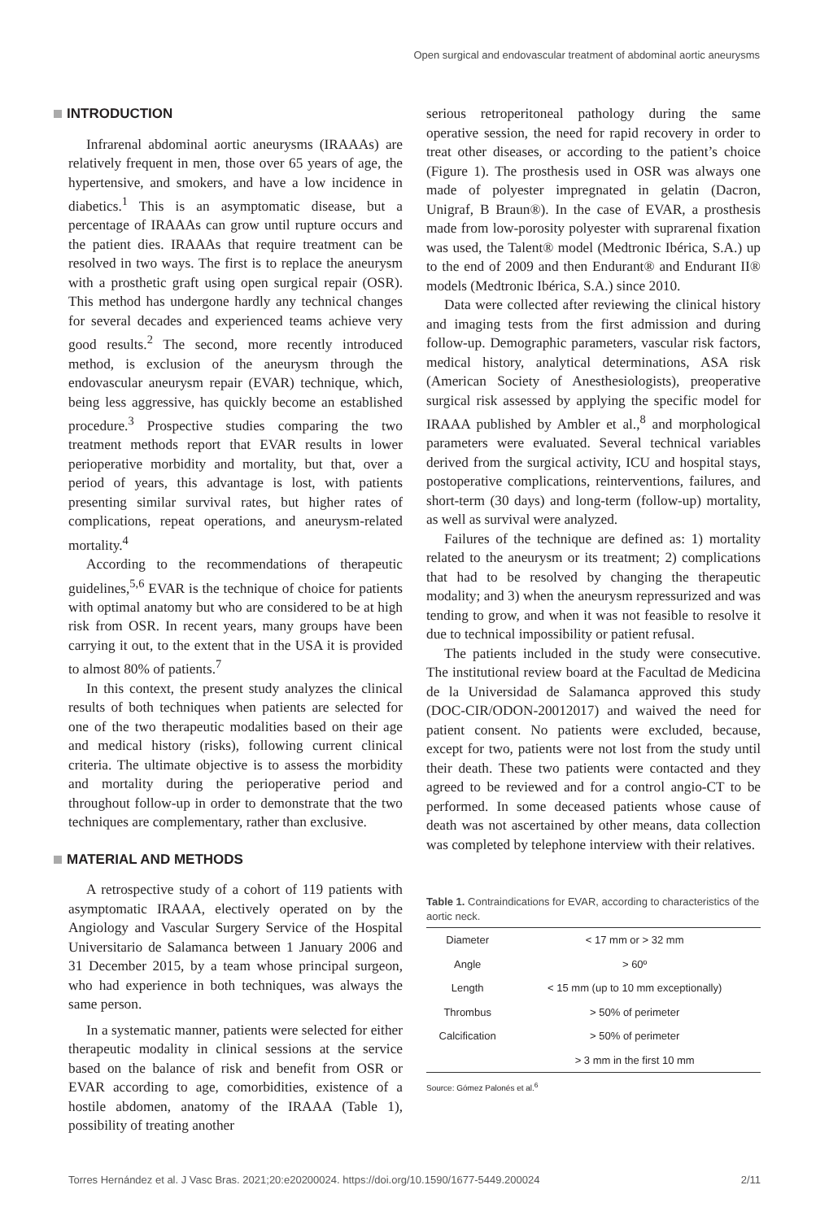Open surgical and endovascular treatment of abdominal aortic aneurysms
INTRODUCTION
Infrarenal abdominal aortic aneurysms (IRAAAs) are relatively frequent in men, those over 65 years of age, the hypertensive, and smokers, and have a low incidence in diabetics.<sup>1</sup> This is an asymptomatic disease, but a percentage of IRAAAs can grow until rupture occurs and the patient dies. IRAAAs that require treatment can be resolved in two ways. The first is to replace the aneurysm with a prosthetic graft using open surgical repair (OSR). This method has undergone hardly any technical changes for several decades and experienced teams achieve very good results.<sup>2</sup> The second, more recently introduced method, is exclusion of the aneurysm through the endovascular aneurysm repair (EVAR) technique, which, being less aggressive, has quickly become an established procedure.<sup>3</sup> Prospective studies comparing the two treatment methods report that EVAR results in lower perioperative morbidity and mortality, but that, over a period of years, this advantage is lost, with patients presenting similar survival rates, but higher rates of complications, repeat operations, and aneurysm-related mortality.<sup>4</sup>
According to the recommendations of therapeutic guidelines,<sup>5,6</sup> EVAR is the technique of choice for patients with optimal anatomy but who are considered to be at high risk from OSR. In recent years, many groups have been carrying it out, to the extent that in the USA it is provided to almost 80% of patients.<sup>7</sup>
In this context, the present study analyzes the clinical results of both techniques when patients are selected for one of the two therapeutic modalities based on their age and medical history (risks), following current clinical criteria. The ultimate objective is to assess the morbidity and mortality during the perioperative period and throughout follow-up in order to demonstrate that the two techniques are complementary, rather than exclusive.
MATERIAL AND METHODS
A retrospective study of a cohort of 119 patients with asymptomatic IRAAA, electively operated on by the Angiology and Vascular Surgery Service of the Hospital Universitario de Salamanca between 1 January 2006 and 31 December 2015, by a team whose principal surgeon, who had experience in both techniques, was always the same person.
In a systematic manner, patients were selected for either therapeutic modality in clinical sessions at the service based on the balance of risk and benefit from OSR or EVAR according to age, comorbidities, existence of a hostile abdomen, anatomy of the IRAAA (Table 1), possibility of treating another
serious retroperitoneal pathology during the same operative session, the need for rapid recovery in order to treat other diseases, or according to the patient’s choice (Figure 1). The prosthesis used in OSR was always one made of polyester impregnated in gelatin (Dacron, Unigraf, B Braun®). In the case of EVAR, a prosthesis made from low-porosity polyester with suprarenal fixation was used, the Talent® model (Medtronic Ibérica, S.A.) up to the end of 2009 and then Endurant® and Endurant II® models (Medtronic Ibérica, S.A.) since 2010.
Data were collected after reviewing the clinical history and imaging tests from the first admission and during follow-up. Demographic parameters, vascular risk factors, medical history, analytical determinations, ASA risk (American Society of Anesthesiologists), preoperative surgical risk assessed by applying the specific model for IRAAA published by Ambler et al.,<sup>8</sup> and morphological parameters were evaluated. Several technical variables derived from the surgical activity, ICU and hospital stays, postoperative complications, reinterventions, failures, and short-term (30 days) and long-term (follow-up) mortality, as well as survival were analyzed.
Failures of the technique are defined as: 1) mortality related to the aneurysm or its treatment; 2) complications that had to be resolved by changing the therapeutic modality; and 3) when the aneurysm repressurized and was tending to grow, and when it was not feasible to resolve it due to technical impossibility or patient refusal.
The patients included in the study were consecutive. The institutional review board at the Facultad de Medicina de la Universidad de Salamanca approved this study (DOC-CIR/ODON-20012017) and waived the need for patient consent. No patients were excluded, because, except for two, patients were not lost from the study until their death. These two patients were contacted and they agreed to be reviewed and for a control angio-CT to be performed. In some deceased patients whose cause of death was not ascertained by other means, data collection was completed by telephone interview with their relatives.
Table 1. Contraindications for EVAR, according to characteristics of the aortic neck.
| Diameter | < 17 mm or > 32 mm |
| Angle | > 60º |
| Length | < 15 mm (up to 10 mm exceptionally) |
| Thrombus | > 50% of perimeter |
| Calcification | > 50% of perimeter |
| | > 3 mm in the first 10 mm |
Source: Gómez Palonés et al.<sup>6</sup>
Torres Hernández et al. J Vasc Bras. 2021;20:e20200024. https://doi.org/10.1590/1677-5449.200024 2/11